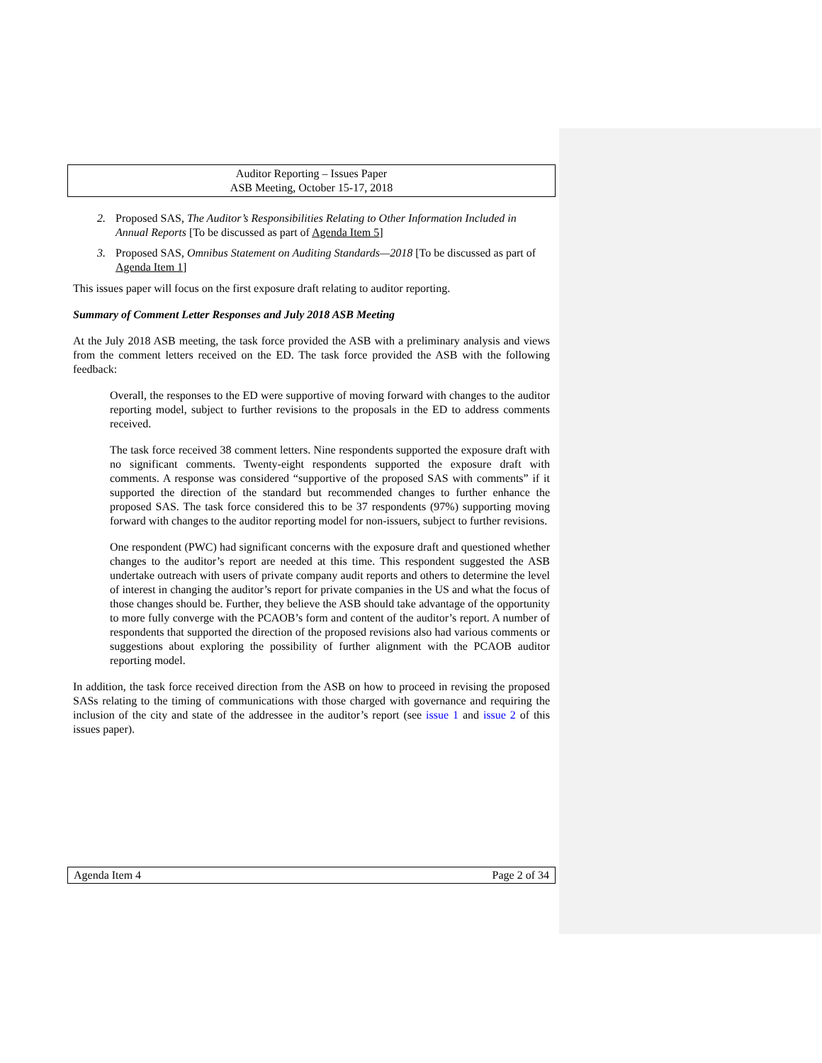Auditor Reporting – Issues Paper
ASB Meeting, October 15-17, 2018
2. Proposed SAS, The Auditor’s Responsibilities Relating to Other Information Included in Annual Reports [To be discussed as part of Agenda Item 5]
3. Proposed SAS, Omnibus Statement on Auditing Standards—2018 [To be discussed as part of Agenda Item 1]
This issues paper will focus on the first exposure draft relating to auditor reporting.
Summary of Comment Letter Responses and July 2018 ASB Meeting
At the July 2018 ASB meeting, the task force provided the ASB with a preliminary analysis and views from the comment letters received on the ED. The task force provided the ASB with the following feedback:
Overall, the responses to the ED were supportive of moving forward with changes to the auditor reporting model, subject to further revisions to the proposals in the ED to address comments received.
The task force received 38 comment letters. Nine respondents supported the exposure draft with no significant comments. Twenty-eight respondents supported the exposure draft with comments. A response was considered “supportive of the proposed SAS with comments” if it supported the direction of the standard but recommended changes to further enhance the proposed SAS. The task force considered this to be 37 respondents (97%) supporting moving forward with changes to the auditor reporting model for non-issuers, subject to further revisions.
One respondent (PWC) had significant concerns with the exposure draft and questioned whether changes to the auditor’s report are needed at this time. This respondent suggested the ASB undertake outreach with users of private company audit reports and others to determine the level of interest in changing the auditor’s report for private companies in the US and what the focus of those changes should be. Further, they believe the ASB should take advantage of the opportunity to more fully converge with the PCAOB’s form and content of the auditor’s report. A number of respondents that supported the direction of the proposed revisions also had various comments or suggestions about exploring the possibility of further alignment with the PCAOB auditor reporting model.
In addition, the task force received direction from the ASB on how to proceed in revising the proposed SASs relating to the timing of communications with those charged with governance and requiring the inclusion of the city and state of the addressee in the auditor’s report (see issue 1 and issue 2 of this issues paper).
Agenda Item 4 Page 2 of 34